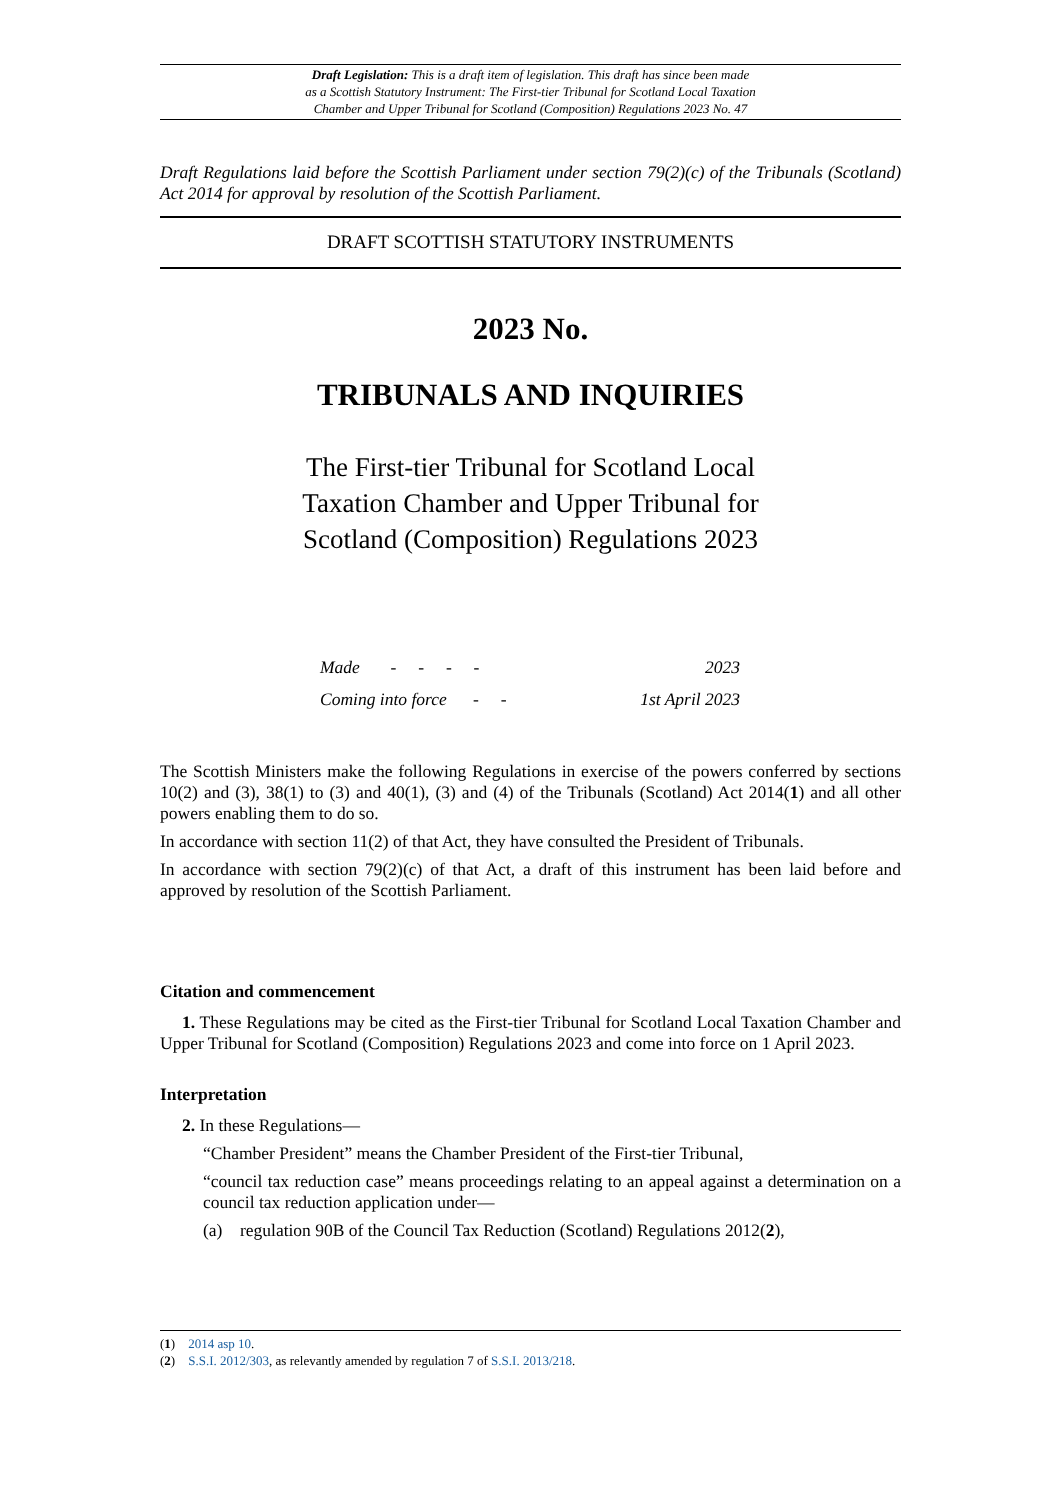Draft Legislation: This is a draft item of legislation. This draft has since been made
as a Scottish Statutory Instrument: The First-tier Tribunal for Scotland Local Taxation
Chamber and Upper Tribunal for Scotland (Composition) Regulations 2023 No. 47
Draft Regulations laid before the Scottish Parliament under section 79(2)(c) of the Tribunals (Scotland) Act 2014 for approval by resolution of the Scottish Parliament.
DRAFT SCOTTISH STATUTORY INSTRUMENTS
2023 No.
TRIBUNALS AND INQUIRIES
The First-tier Tribunal for Scotland Local Taxation Chamber and Upper Tribunal for Scotland (Composition) Regulations 2023
Made - - - - 2023
Coming into force - - 1st April 2023
The Scottish Ministers make the following Regulations in exercise of the powers conferred by sections 10(2) and (3), 38(1) to (3) and 40(1), (3) and (4) of the Tribunals (Scotland) Act 2014(1) and all other powers enabling them to do so.
In accordance with section 11(2) of that Act, they have consulted the President of Tribunals.
In accordance with section 79(2)(c) of that Act, a draft of this instrument has been laid before and approved by resolution of the Scottish Parliament.
Citation and commencement
1. These Regulations may be cited as the First-tier Tribunal for Scotland Local Taxation Chamber and Upper Tribunal for Scotland (Composition) Regulations 2023 and come into force on 1 April 2023.
Interpretation
2. In these Regulations—
“Chamber President” means the Chamber President of the First-tier Tribunal,
“council tax reduction case” means proceedings relating to an appeal against a determination on a council tax reduction application under—
(a) regulation 90B of the Council Tax Reduction (Scotland) Regulations 2012(2),
(1) 2014 asp 10.
(2) S.S.I. 2012/303, as relevantly amended by regulation 7 of S.S.I. 2013/218.